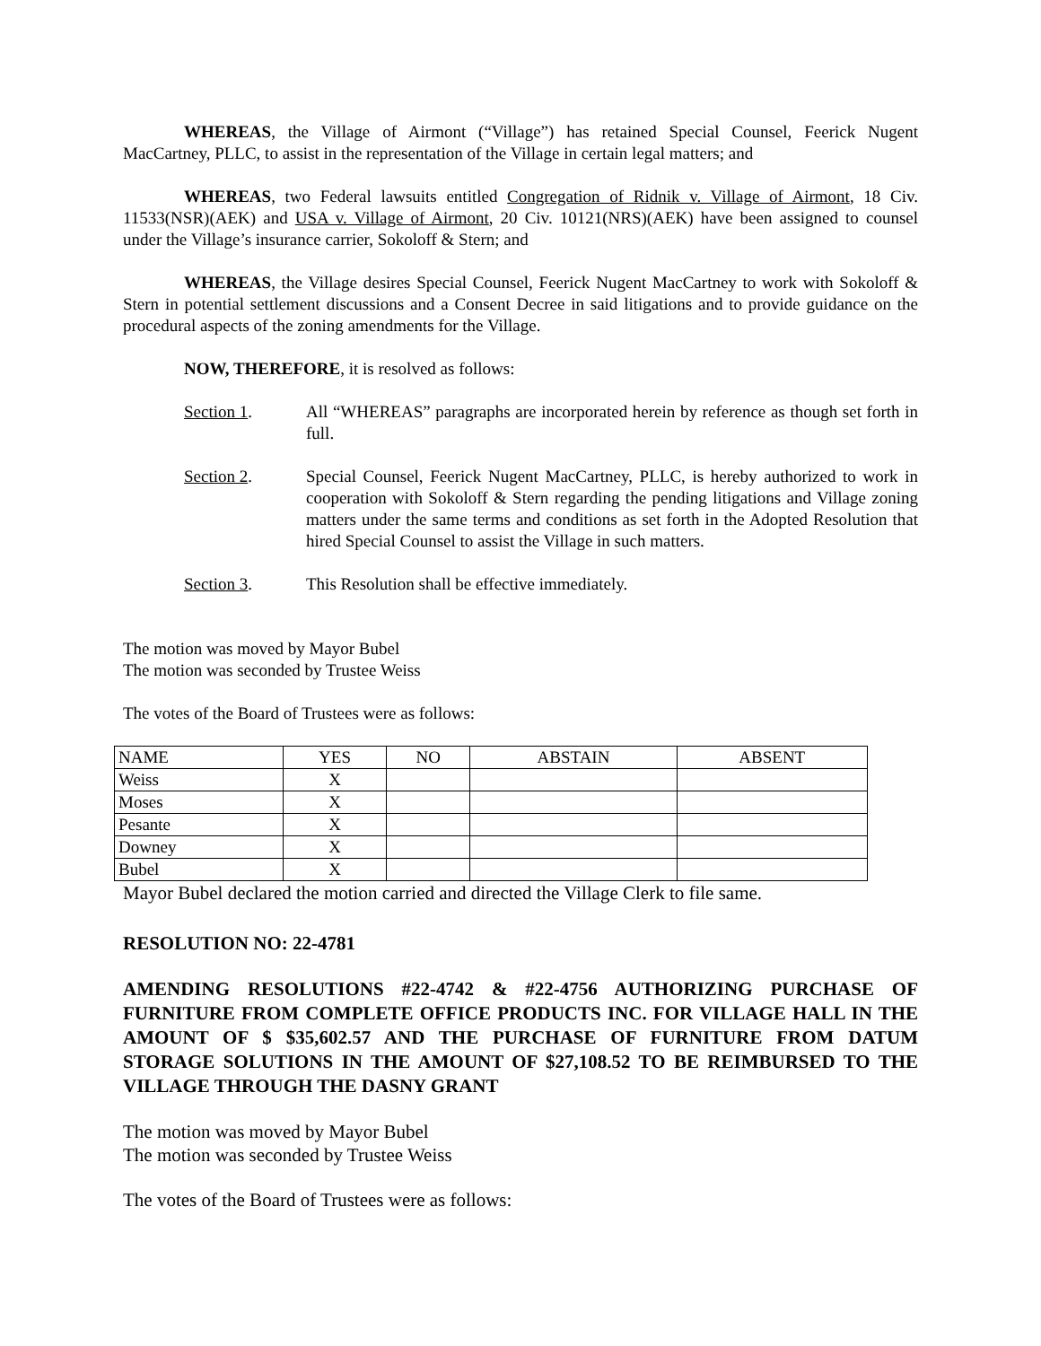WHEREAS, the Village of Airmont (“Village”) has retained Special Counsel, Feerick Nugent MacCartney, PLLC, to assist in the representation of the Village in certain legal matters; and
WHEREAS, two Federal lawsuits entitled Congregation of Ridnik v. Village of Airmont, 18 Civ. 11533(NSR)(AEK) and USA v. Village of Airmont, 20 Civ. 10121(NRS)(AEK) have been assigned to counsel under the Village’s insurance carrier, Sokoloff & Stern; and
WHEREAS, the Village desires Special Counsel, Feerick Nugent MacCartney to work with Sokoloff & Stern in potential settlement discussions and a Consent Decree in said litigations and to provide guidance on the procedural aspects of the zoning amendments for the Village.
NOW, THEREFORE, it is resolved as follows:
Section 1. All “WHEREAS” paragraphs are incorporated herein by reference as though set forth in full.
Section 2. Special Counsel, Feerick Nugent MacCartney, PLLC, is hereby authorized to work in cooperation with Sokoloff & Stern regarding the pending litigations and Village zoning matters under the same terms and conditions as set forth in the Adopted Resolution that hired Special Counsel to assist the Village in such matters.
Section 3. This Resolution shall be effective immediately.
The motion was moved by Mayor Bubel
The motion was seconded by Trustee Weiss
The votes of the Board of Trustees were as follows:
| NAME | YES | NO | ABSTAIN | ABSENT |
| Weiss | X | | | |
| Moses | X | | | |
| Pesante | X | | | |
| Downey | X | | | |
| Bubel | X | | | |
Mayor Bubel declared the motion carried and directed the Village Clerk to file same.
RESOLUTION NO: 22-4781
AMENDING RESOLUTIONS #22-4742 & #22-4756 AUTHORIZING PURCHASE OF FURNITURE FROM COMPLETE OFFICE PRODUCTS INC. FOR VILLAGE HALL IN THE AMOUNT OF $ $35,602.57 AND THE PURCHASE OF FURNITURE FROM DATUM STORAGE SOLUTIONS IN THE AMOUNT OF $27,108.52 TO BE REIMBURSED TO THE VILLAGE THROUGH THE DASNY GRANT
The motion was moved by Mayor Bubel
The motion was seconded by Trustee Weiss
The votes of the Board of Trustees were as follows: